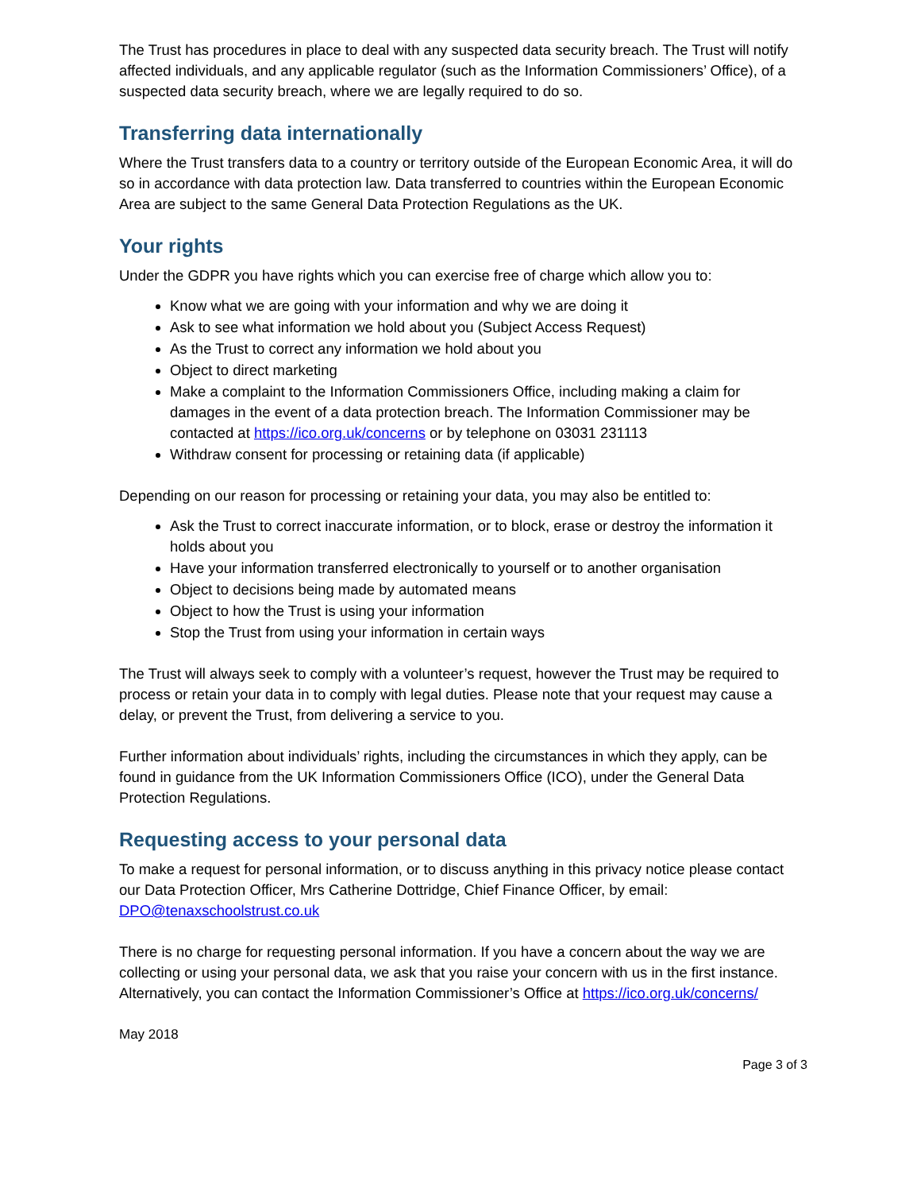The Trust has procedures in place to deal with any suspected data security breach. The Trust will notify affected individuals, and any applicable regulator (such as the Information Commissioners’ Office), of a suspected data security breach, where we are legally required to do so.
Transferring data internationally
Where the Trust transfers data to a country or territory outside of the European Economic Area, it will do so in accordance with data protection law. Data transferred to countries within the European Economic Area are subject to the same General Data Protection Regulations as the UK.
Your rights
Under the GDPR you have rights which you can exercise free of charge which allow you to:
Know what we are going with your information and why we are doing it
Ask to see what information we hold about you (Subject Access Request)
As the Trust to correct any information we hold about you
Object to direct marketing
Make a complaint to the Information Commissioners Office, including making a claim for damages in the event of a data protection breach. The Information Commissioner may be contacted at https://ico.org.uk/concerns or by telephone on 03031 231113
Withdraw consent for processing or retaining data (if applicable)
Depending on our reason for processing or retaining your data, you may also be entitled to:
Ask the Trust to correct inaccurate information, or to block, erase or destroy the information it holds about you
Have your information transferred electronically to yourself or to another organisation
Object to decisions being made by automated means
Object to how the Trust is using your information
Stop the Trust from using your information in certain ways
The Trust will always seek to comply with a volunteer’s request, however the Trust may be required to process or retain your data in to comply with legal duties. Please note that your request may cause a delay, or prevent the Trust, from delivering a service to you.
Further information about individuals’ rights, including the circumstances in which they apply, can be found in guidance from the UK Information Commissioners Office (ICO), under the General Data Protection Regulations.
Requesting access to your personal data
To make a request for personal information, or to discuss anything in this privacy notice please contact our Data Protection Officer, Mrs Catherine Dottridge, Chief Finance Officer, by email: DPO@tenaxschoolstrust.co.uk
There is no charge for requesting personal information. If you have a concern about the way we are collecting or using your personal data, we ask that you raise your concern with us in the first instance. Alternatively, you can contact the Information Commissioner’s Office at https://ico.org.uk/concerns/
May 2018
Page 3 of 3